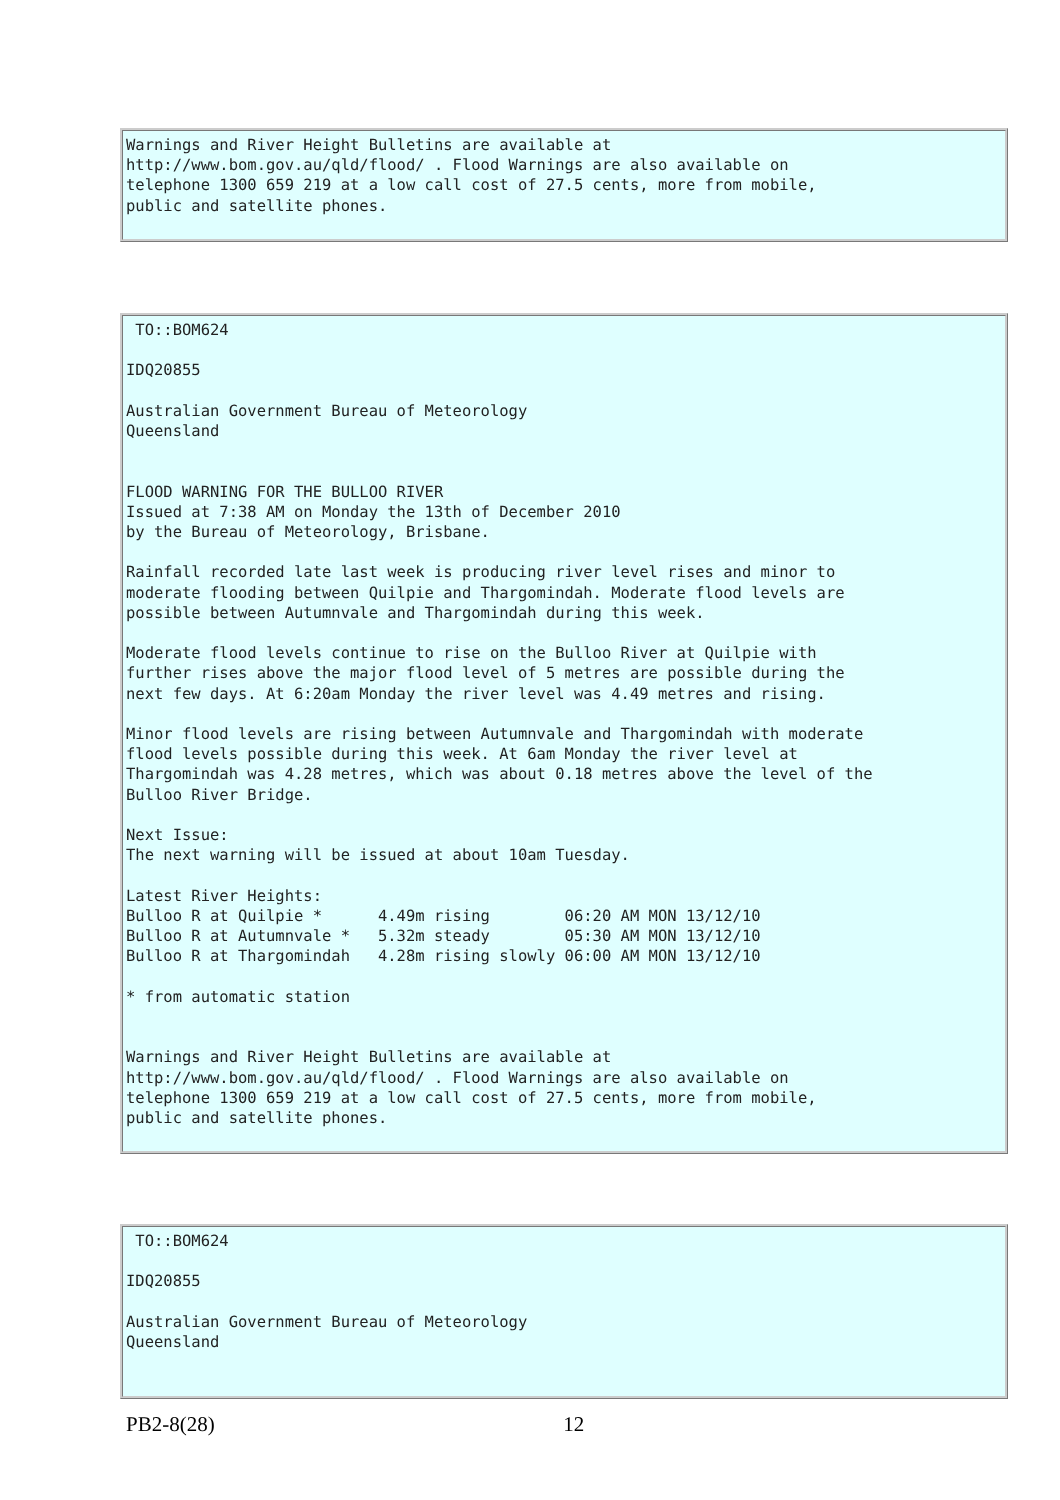Warnings and River Height Bulletins are available at
http://www.bom.gov.au/qld/flood/ . Flood Warnings are also available on
telephone 1300 659 219 at a low call cost of 27.5 cents, more from mobile,
public and satellite phones.
 TO::BOM624

IDQ20855

Australian Government Bureau of Meteorology
Queensland


FLOOD WARNING FOR THE BULLOO RIVER
Issued at 7:38 AM on Monday the 13th of December 2010
by the Bureau of Meteorology, Brisbane.

Rainfall recorded late last week is producing river level rises and minor to
moderate flooding between Quilpie and Thargomindah. Moderate flood levels are
possible between Autumnvale and Thargomindah during this week.

Moderate flood levels continue to rise on the Bulloo River at Quilpie with
further rises above the major flood level of 5 metres are possible during the
next few days. At 6:20am Monday the river level was 4.49 metres and rising.

Minor flood levels are rising between Autumnvale and Thargomindah with moderate
flood levels possible during this week. At 6am Monday the river level at
Thargomindah was 4.28 metres, which was about 0.18 metres above the level of the
Bulloo River Bridge.

Next Issue:
The next warning will be issued at about 10am Tuesday.

Latest River Heights:
Bulloo R at Quilpie *      4.49m rising        06:20 AM MON 13/12/10
Bulloo R at Autumnvale *   5.32m steady        05:30 AM MON 13/12/10
Bulloo R at Thargomindah   4.28m rising slowly 06:00 AM MON 13/12/10

* from automatic station


Warnings and River Height Bulletins are available at
http://www.bom.gov.au/qld/flood/ . Flood Warnings are also available on
telephone 1300 659 219 at a low call cost of 27.5 cents, more from mobile,
public and satellite phones.
 TO::BOM624

IDQ20855

Australian Government Bureau of Meteorology
Queensland
PB2-8(28) 12